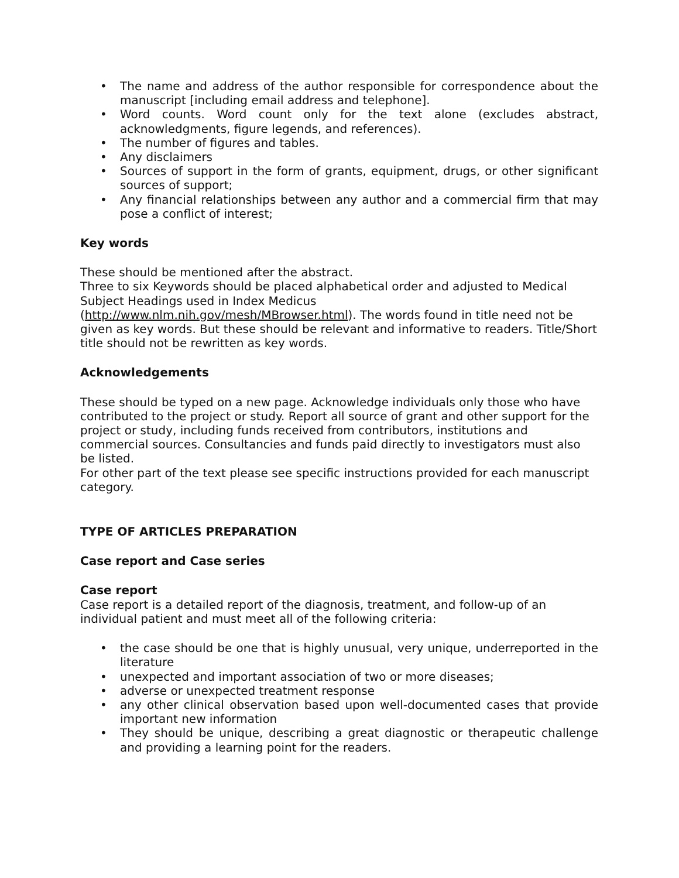• The name and address of the author responsible for correspondence about the manuscript [including email address and telephone].
• Word counts. Word count only for the text alone (excludes abstract, acknowledgments, figure legends, and references).
• The number of figures and tables.
• Any disclaimers
• Sources of support in the form of grants, equipment, drugs, or other significant sources of support;
• Any financial relationships between any author and a commercial firm that may pose a conflict of interest;
Key words
These should be mentioned after the abstract.
Three to six Keywords should be placed alphabetical order and adjusted to Medical Subject Headings used in Index Medicus
(http://www.nlm.nih.gov/mesh/MBrowser.html). The words found in title need not be given as key words. But these should be relevant and informative to readers. Title/Short title should not be rewritten as key words.
Acknowledgements
These should be typed on a new page. Acknowledge individuals only those who have contributed to the project or study. Report all source of grant and other support for the project or study, including funds received from contributors, institutions and commercial sources. Consultancies and funds paid directly to investigators must also be listed.
For other part of the text please see specific instructions provided for each manuscript category.
TYPE OF ARTICLES PREPARATION
Case report and Case series
Case report
Case report is a detailed report of the diagnosis, treatment, and follow-up of an individual patient and must meet all of the following criteria:
• the case should be one that is highly unusual, very unique, underreported in the literature
• unexpected and important association of two or more diseases;
• adverse or unexpected treatment response
• any other clinical observation based upon well-documented cases that provide important new information
• They should be unique, describing a great diagnostic or therapeutic challenge and providing a learning point for the readers.